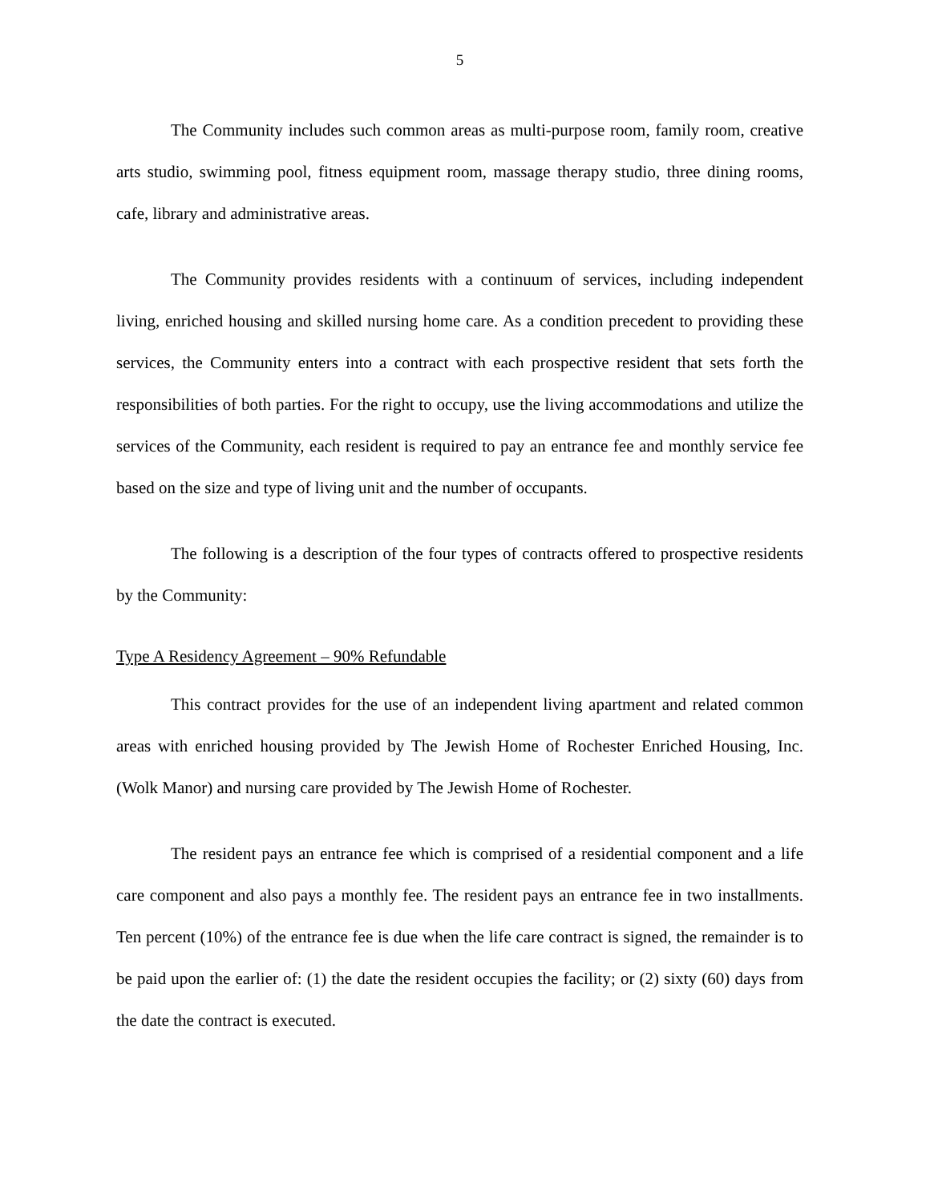5
The Community includes such common areas as multi-purpose room, family room, creative arts studio, swimming pool, fitness equipment room, massage therapy studio, three dining rooms, cafe, library and administrative areas.
The Community provides residents with a continuum of services, including independent living, enriched housing and skilled nursing home care. As a condition precedent to providing these services, the Community enters into a contract with each prospective resident that sets forth the responsibilities of both parties. For the right to occupy, use the living accommodations and utilize the services of the Community, each resident is required to pay an entrance fee and monthly service fee based on the size and type of living unit and the number of occupants.
The following is a description of the four types of contracts offered to prospective residents by the Community:
Type A Residency Agreement – 90% Refundable
This contract provides for the use of an independent living apartment and related common areas with enriched housing provided by The Jewish Home of Rochester Enriched Housing, Inc. (Wolk Manor) and nursing care provided by The Jewish Home of Rochester.
The resident pays an entrance fee which is comprised of a residential component and a life care component and also pays a monthly fee. The resident pays an entrance fee in two installments. Ten percent (10%) of the entrance fee is due when the life care contract is signed, the remainder is to be paid upon the earlier of: (1) the date the resident occupies the facility; or (2) sixty (60) days from the date the contract is executed.